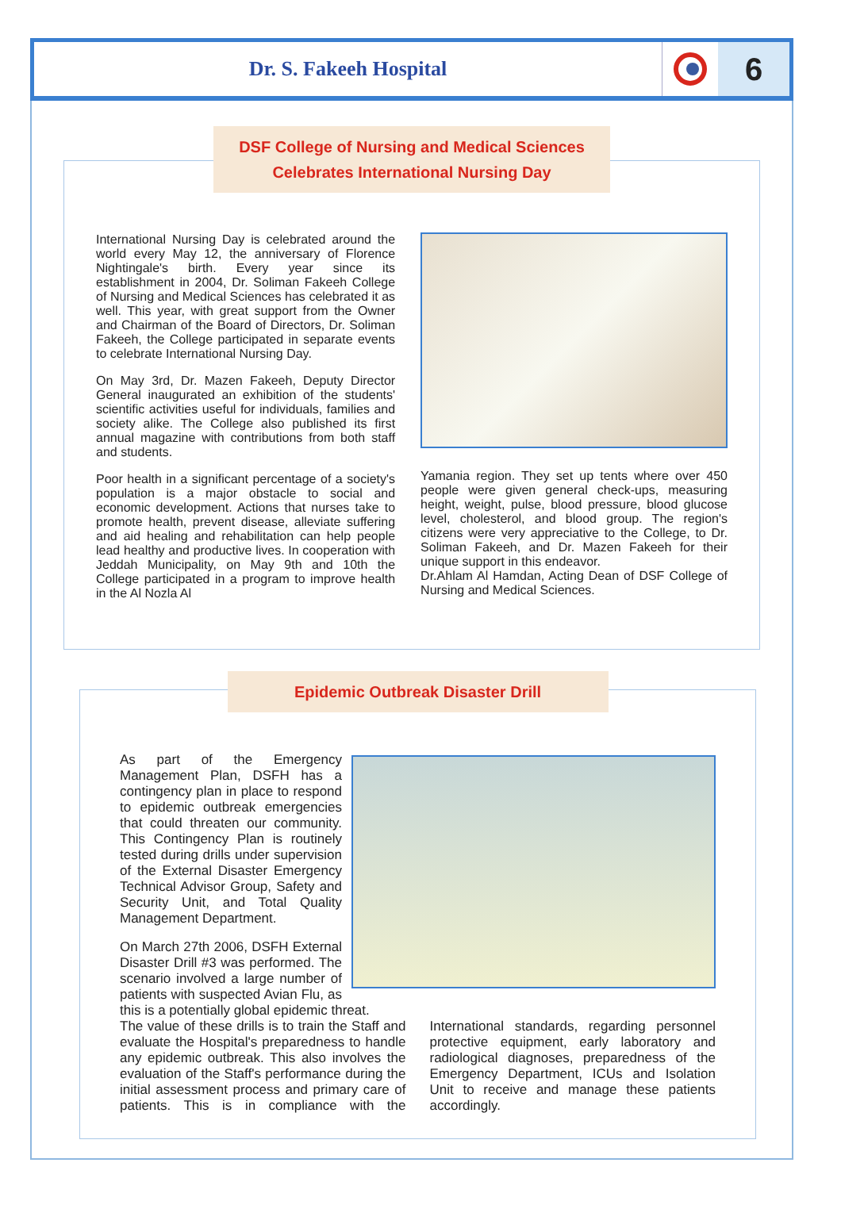Dr. S. Fakeeh Hospital
6
DSF College of Nursing and Medical Sciences
Celebrates International Nursing Day
International Nursing Day is celebrated around the world every May 12, the anniversary of Florence Nightingale's birth. Every year since its establishment in 2004, Dr. Soliman Fakeeh College of Nursing and Medical Sciences has celebrated it as well. This year, with great support from the Owner and Chairman of the Board of Directors, Dr. Soliman Fakeeh, the College participated in separate events to celebrate International Nursing Day.
On May 3rd, Dr. Mazen Fakeeh, Deputy Director General inaugurated an exhibition of the students' scientific activities useful for individuals, families and society alike. The College also published its first annual magazine with contributions from both staff and students.
Poor health in a significant percentage of a society's population is a major obstacle to social and economic development. Actions that nurses take to promote health, prevent disease, alleviate suffering and aid healing and rehabilitation can help people lead healthy and productive lives. In cooperation with Jeddah Municipality, on May 9th and 10th the College participated in a program to improve health in the Al Nozla Al
Yamania region. They set up tents where over 450 people were given general check-ups, measuring height, weight, pulse, blood pressure, blood glucose level, cholesterol, and blood group. The region's citizens were very appreciative to the College, to Dr. Soliman Fakeeh, and Dr. Mazen Fakeeh for their unique support in this endeavor.
Dr.Ahlam Al Hamdan, Acting Dean of DSF College of Nursing and Medical Sciences.
Epidemic Outbreak Disaster Drill
As part of the Emergency Management Plan, DSFH has a contingency plan in place to respond to epidemic outbreak emergencies that could threaten our community. This Contingency Plan is routinely tested during drills under supervision of the External Disaster Emergency Technical Advisor Group, Safety and Security Unit, and Total Quality Management Department.
On March 27th 2006, DSFH External Disaster Drill #3 was performed. The scenario involved a large number of patients with suspected Avian Flu, as this is a potentially global epidemic threat.
The value of these drills is to train the Staff and evaluate the Hospital's preparedness to handle any epidemic outbreak. This also involves the evaluation of the Staff's performance during the initial assessment process and primary care of patients. This is in compliance with the International standards, regarding personnel protective equipment, early laboratory and radiological diagnoses, preparedness of the Emergency Department, ICUs and Isolation Unit to receive and manage these patients accordingly.